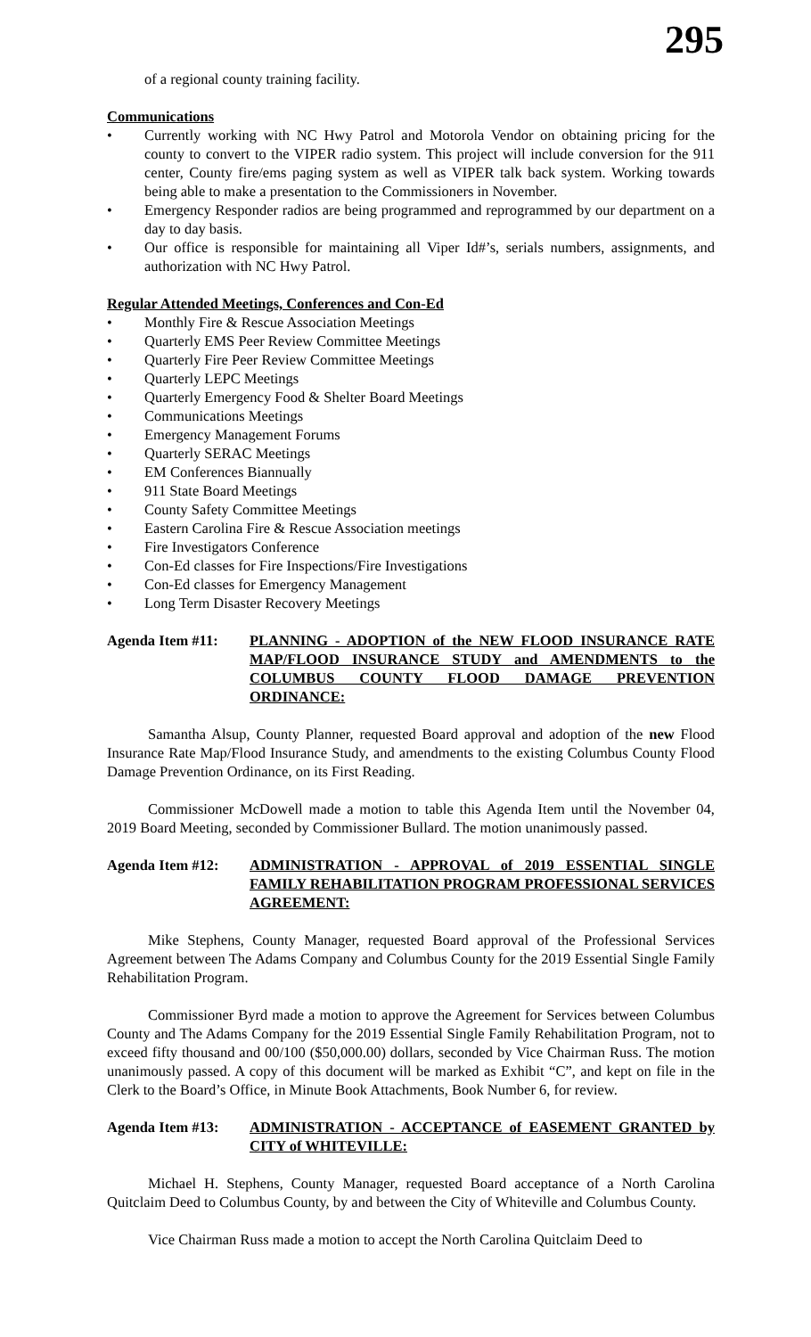295
of a regional county training facility.
Communications
• Currently working with NC Hwy Patrol and Motorola Vendor on obtaining pricing for the county to convert to the VIPER radio system. This project will include conversion for the 911 center, County fire/ems paging system as well as VIPER talk back system. Working towards being able to make a presentation to the Commissioners in November.
• Emergency Responder radios are being programmed and reprogrammed by our department on a day to day basis.
• Our office is responsible for maintaining all Viper Id#’s, serials numbers, assignments, and authorization with NC Hwy Patrol.
Regular Attended Meetings, Conferences and Con-Ed
• Monthly Fire & Rescue Association Meetings
• Quarterly EMS Peer Review Committee Meetings
• Quarterly Fire Peer Review Committee Meetings
• Quarterly LEPC Meetings
• Quarterly Emergency Food & Shelter Board Meetings
• Communications Meetings
• Emergency Management Forums
• Quarterly SERAC Meetings
• EM Conferences Biannually
• 911 State Board Meetings
• County Safety Committee Meetings
• Eastern Carolina Fire & Rescue Association meetings
• Fire Investigators Conference
• Con-Ed classes for Fire Inspections/Fire Investigations
• Con-Ed classes for Emergency Management
• Long Term Disaster Recovery Meetings
Agenda Item #11: PLANNING - ADOPTION of the NEW FLOOD INSURANCE RATE MAP/FLOOD INSURANCE STUDY and AMENDMENTS to the COLUMBUS COUNTY FLOOD DAMAGE PREVENTION ORDINANCE:
Samantha Alsup, County Planner, requested Board approval and adoption of the new Flood Insurance Rate Map/Flood Insurance Study, and amendments to the existing Columbus County Flood Damage Prevention Ordinance, on its First Reading.
Commissioner McDowell made a motion to table this Agenda Item until the November 04, 2019 Board Meeting, seconded by Commissioner Bullard. The motion unanimously passed.
Agenda Item #12: ADMINISTRATION - APPROVAL of 2019 ESSENTIAL SINGLE FAMILY REHABILITATION PROGRAM PROFESSIONAL SERVICES AGREEMENT:
Mike Stephens, County Manager, requested Board approval of the Professional Services Agreement between The Adams Company and Columbus County for the 2019 Essential Single Family Rehabilitation Program.
Commissioner Byrd made a motion to approve the Agreement for Services between Columbus County and The Adams Company for the 2019 Essential Single Family Rehabilitation Program, not to exceed fifty thousand and 00/100 ($50,000.00) dollars, seconded by Vice Chairman Russ. The motion unanimously passed. A copy of this document will be marked as Exhibit “C”, and kept on file in the Clerk to the Board’s Office, in Minute Book Attachments, Book Number 6, for review.
Agenda Item #13: ADMINISTRATION - ACCEPTANCE of EASEMENT GRANTED by CITY of WHITEVILLE:
Michael H. Stephens, County Manager, requested Board acceptance of a North Carolina Quitclaim Deed to Columbus County, by and between the City of Whiteville and Columbus County.
Vice Chairman Russ made a motion to accept the North Carolina Quitclaim Deed to